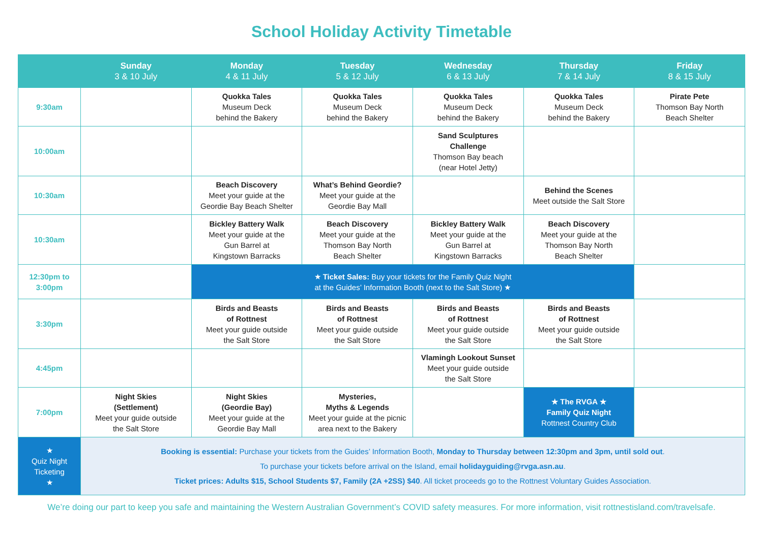School Holiday Activity Timetable
| | Sunday 3 & 10 July | Monday 4 & 11 July | Tuesday 5 & 12 July | Wednesday 6 & 13 July | Thursday 7 & 14 July | Friday 8 & 15 July |
| --- | --- | --- | --- | --- | --- | --- |
| 9:30am | | Quokka Tales Museum Deck behind the Bakery | Quokka Tales Museum Deck behind the Bakery | Quokka Tales Museum Deck behind the Bakery | Quokka Tales Museum Deck behind the Bakery | Pirate Pete Thomson Bay North Beach Shelter |
| 10:00am | | | | Sand Sculptures Challenge Thomson Bay beach (near Hotel Jetty) | | |
| 10:30am | | Beach Discovery Meet your guide at the Geordie Bay Beach Shelter | What’s Behind Geordie? Meet your guide at the Geordie Bay Mall | | Behind the Scenes Meet outside the Salt Store | |
| 10:30am | | Bickley Battery Walk Meet your guide at the Gun Barrel at Kingstown Barracks | Beach Discovery Meet your guide at the Thomson Bay North Beach Shelter | Bickley Battery Walk Meet your guide at the Gun Barrel at Kingstown Barracks | Beach Discovery Meet your guide at the Thomson Bay North Beach Shelter | |
| 12:30pm to 3:00pm | | ★ Ticket Sales: Buy your tickets for the Family Quiz Night at the Guides’ Information Booth (next to the Salt Store) ★ | | | | |
| 3:30pm | | Birds and Beasts of Rottnest Meet your guide outside the Salt Store | Birds and Beasts of Rottnest Meet your guide outside the Salt Store | Birds and Beasts of Rottnest Meet your guide outside the Salt Store | Birds and Beasts of Rottnest Meet your guide outside the Salt Store | |
| 4:45pm | | | | Vlamingh Lookout Sunset Meet your guide outside the Salt Store | | |
| 7:00pm | Night Skies (Settlement) Meet your guide outside the Salt Store | Night Skies (Geordie Bay) Meet your guide at the Geordie Bay Mall | Mysteries, Myths & Legends Meet your guide at the picnic area next to the Bakery | | ★ The RVGA ★ Family Quiz Night Rottnest Country Club | |
| ★ Quiz Night Ticketing ★ | Booking is essential: Purchase your tickets from the Guides’ Information Booth, Monday to Thursday between 12:30pm and 3pm, until sold out . To purchase your tickets before arrival on the Island, email holidayguiding@rvga.asn.au . Ticket prices: Adults $15, School Students $7, Family (2A +2SS) $40 . All ticket proceeds go to the Rottnest Voluntary Guides Association. | | | | | |
We’re doing our part to keep you safe and maintaining the Western Australian Government’s COVID safety measures. For more information, visit rottnestisland.com/travelsafe.